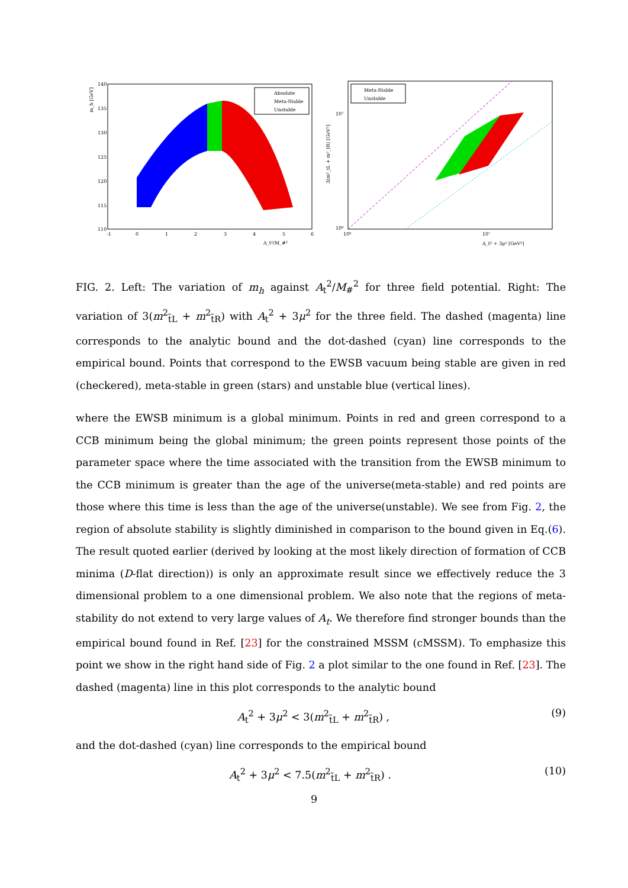m_h [GeV]
140
135
130
125
120
115
110
-1
0
1
2
3
4
5
6
Absolute
Meta-Stable
Unstable
A_t²/M_#²
3(m²_tL + m²_tR) [GeV²]
10⁷
10⁶
10⁶
10⁷
Meta-Stable
Unstable
A_t² + 3μ² [GeV²]
FIG. 2. Left: The variation of m<sub>h</sub> against A<sub>t</sub><sup>2</sup>/M<sub>#</sub><sup>2</sup> for three field potential. Right: The variation of 3(m<sup>2</sup><sub>t̃L</sub> + m<sup>2</sup><sub>t̃R</sub>) with A<sub>t</sub><sup>2</sup> + 3μ<sup>2</sup> for the three field. The dashed (magenta) line corresponds to the analytic bound and the dot-dashed (cyan) line corresponds to the empirical bound. Points that correspond to the EWSB vacuum being stable are given in red (checkered), meta-stable in green (stars) and unstable blue (vertical lines).
where the EWSB minimum is a global minimum. Points in red and green correspond to a CCB minimum being the global minimum; the green points represent those points of the parameter space where the time associated with the transition from the EWSB minimum to the CCB minimum is greater than the age of the universe(meta-stable) and red points are those where this time is less than the age of the universe(unstable). We see from Fig. 2, the region of absolute stability is slightly diminished in comparison to the bound given in Eq.(6). The result quoted earlier (derived by looking at the most likely direction of formation of CCB minima (D-flat direction)) is only an approximate result since we effectively reduce the 3 dimensional problem to a one dimensional problem. We also note that the regions of meta-stability do not extend to very large values of A<sub>t</sub>. We therefore find stronger bounds than the empirical bound found in Ref. [23] for the constrained MSSM (cMSSM). To emphasize this point we show in the right hand side of Fig. 2 a plot similar to the one found in Ref. [23]. The dashed (magenta) line in this plot corresponds to the analytic bound
A<sub>t</sub><sup>2</sup> + 3μ<sup>2</sup> < 3(m<sup>2</sup><sub>t̃L</sub> + m<sup>2</sup><sub>t̃R</sub>) , (9)
and the dot-dashed (cyan) line corresponds to the empirical bound
A<sub>t</sub><sup>2</sup> + 3μ<sup>2</sup> < 7.5(m<sup>2</sup><sub>t̃L</sub> + m<sup>2</sup><sub>t̃R</sub>) . (10)
9